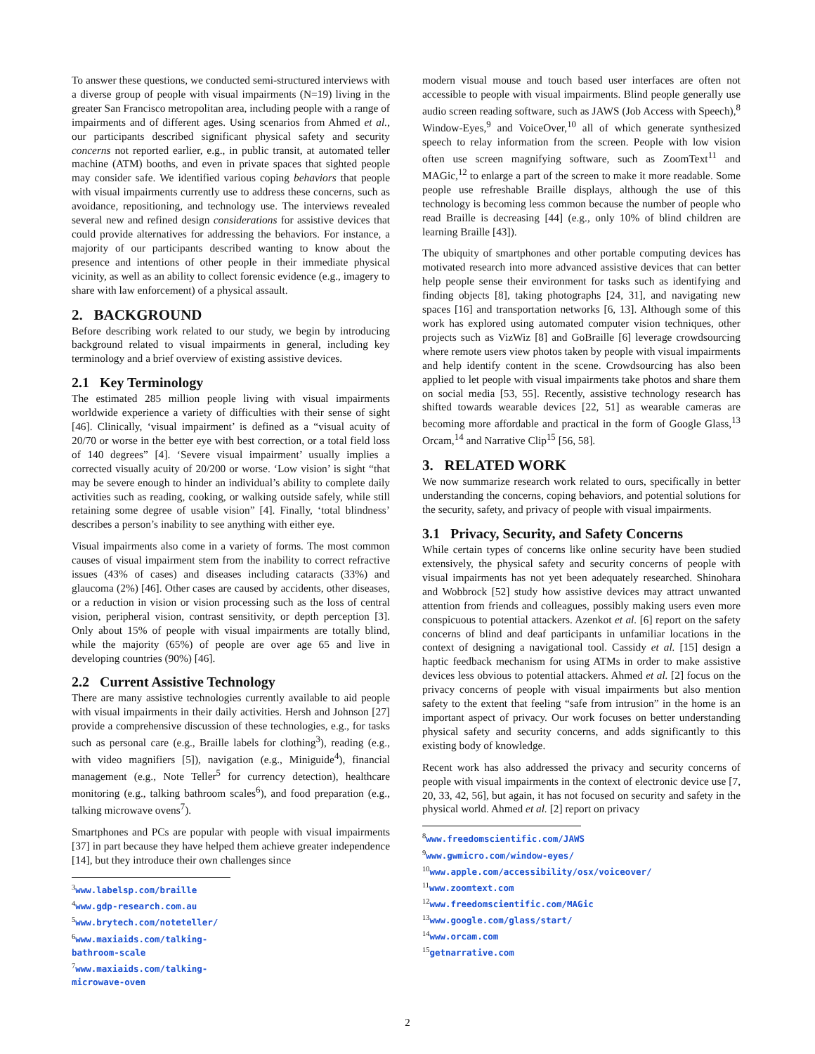To answer these questions, we conducted semi-structured interviews with a diverse group of people with visual impairments (N=19) living in the greater San Francisco metropolitan area, including people with a range of impairments and of different ages. Using scenarios from Ahmed et al., our participants described significant physical safety and security concerns not reported earlier, e.g., in public transit, at automated teller machine (ATM) booths, and even in private spaces that sighted people may consider safe. We identified various coping behaviors that people with visual impairments currently use to address these concerns, such as avoidance, repositioning, and technology use. The interviews revealed several new and refined design considerations for assistive devices that could provide alternatives for addressing the behaviors. For instance, a majority of our participants described wanting to know about the presence and intentions of other people in their immediate physical vicinity, as well as an ability to collect forensic evidence (e.g., imagery to share with law enforcement) of a physical assault.
2. BACKGROUND
Before describing work related to our study, we begin by introducing background related to visual impairments in general, including key terminology and a brief overview of existing assistive devices.
2.1 Key Terminology
The estimated 285 million people living with visual impairments worldwide experience a variety of difficulties with their sense of sight [46]. Clinically, ‘visual impairment’ is defined as a “visual acuity of 20/70 or worse in the better eye with best correction, or a total field loss of 140 degrees” [4]. ‘Severe visual impairment’ usually implies a corrected visually acuity of 20/200 or worse. ‘Low vision’ is sight “that may be severe enough to hinder an individual’s ability to complete daily activities such as reading, cooking, or walking outside safely, while still retaining some degree of usable vision” [4]. Finally, ‘total blindness’ describes a person’s inability to see anything with either eye.
Visual impairments also come in a variety of forms. The most common causes of visual impairment stem from the inability to correct refractive issues (43% of cases) and diseases including cataracts (33%) and glaucoma (2%) [46]. Other cases are caused by accidents, other diseases, or a reduction in vision or vision processing such as the loss of central vision, peripheral vision, contrast sensitivity, or depth perception [3]. Only about 15% of people with visual impairments are totally blind, while the majority (65%) of people are over age 65 and live in developing countries (90%) [46].
2.2 Current Assistive Technology
There are many assistive technologies currently available to aid people with visual impairments in their daily activities. Hersh and Johnson [27] provide a comprehensive discussion of these technologies, e.g., for tasks such as personal care (e.g., Braille labels for clothing<sup>3</sup>), reading (e.g., with video magnifiers [5]), navigation (e.g., Miniguide<sup>4</sup>), financial management (e.g., Note Teller<sup>5</sup> for currency detection), healthcare monitoring (e.g., talking bathroom scales<sup>6</sup>), and food preparation (e.g., talking microwave ovens<sup>7</sup>).
Smartphones and PCs are popular with people with visual impairments [37] in part because they have helped them achieve greater independence [14], but they introduce their own challenges since
<sup>3</sup> www.labelsp.com/braille
<sup>4</sup> www.gdp-research.com.au
<sup>5</sup> www.brytech.com/noteteller/
<sup>6</sup> www.maxiaids.com/talking-bathroom-scale
<sup>7</sup> www.maxiaids.com/talking-microwave-oven
modern visual mouse and touch based user interfaces are often not accessible to people with visual impairments. Blind people generally use audio screen reading software, such as JAWS (Job Access with Speech),<sup>8</sup> Window-Eyes,<sup>9</sup> and VoiceOver,<sup>10</sup> all of which generate synthesized speech to relay information from the screen. People with low vision often use screen magnifying software, such as ZoomText<sup>11</sup> and MAGic,<sup>12</sup> to enlarge a part of the screen to make it more readable. Some people use refreshable Braille displays, although the use of this technology is becoming less common because the number of people who read Braille is decreasing [44] (e.g., only 10% of blind children are learning Braille [43]).
The ubiquity of smartphones and other portable computing devices has motivated research into more advanced assistive devices that can better help people sense their environment for tasks such as identifying and finding objects [8], taking photographs [24, 31], and navigating new spaces [16] and transportation networks [6, 13]. Although some of this work has explored using automated computer vision techniques, other projects such as VizWiz [8] and GoBraille [6] leverage crowdsourcing where remote users view photos taken by people with visual impairments and help identify content in the scene. Crowdsourcing has also been applied to let people with visual impairments take photos and share them on social media [53, 55]. Recently, assistive technology research has shifted towards wearable devices [22, 51] as wearable cameras are becoming more affordable and practical in the form of Google Glass,<sup>13</sup> Orcam,<sup>14</sup> and Narrative Clip<sup>15</sup> [56, 58].
3. RELATED WORK
We now summarize research work related to ours, specifically in better understanding the concerns, coping behaviors, and potential solutions for the security, safety, and privacy of people with visual impairments.
3.1 Privacy, Security, and Safety Concerns
While certain types of concerns like online security have been studied extensively, the physical safety and security concerns of people with visual impairments has not yet been adequately researched. Shinohara and Wobbrock [52] study how assistive devices may attract unwanted attention from friends and colleagues, possibly making users even more conspicuous to potential attackers. Azenkot et al. [6] report on the safety concerns of blind and deaf participants in unfamiliar locations in the context of designing a navigational tool. Cassidy et al. [15] design a haptic feedback mechanism for using ATMs in order to make assistive devices less obvious to potential attackers. Ahmed et al. [2] focus on the privacy concerns of people with visual impairments but also mention safety to the extent that feeling “safe from intrusion” in the home is an important aspect of privacy. Our work focuses on better understanding physical safety and security concerns, and adds significantly to this existing body of knowledge.
Recent work has also addressed the privacy and security concerns of people with visual impairments in the context of electronic device use [7, 20, 33, 42, 56], but again, it has not focused on security and safety in the physical world. Ahmed et al. [2] report on privacy
<sup>8</sup> www.freedomscientific.com/JAWS
<sup>9</sup> www.gwmicro.com/window-eyes/
<sup>10</sup> www.apple.com/accessibility/osx/voiceover/
<sup>11</sup> www.zoomtext.com
<sup>12</sup> www.freedomscientific.com/MAGic
<sup>13</sup> www.google.com/glass/start/
<sup>14</sup> www.orcam.com
<sup>15</sup> getnarrative.com
2